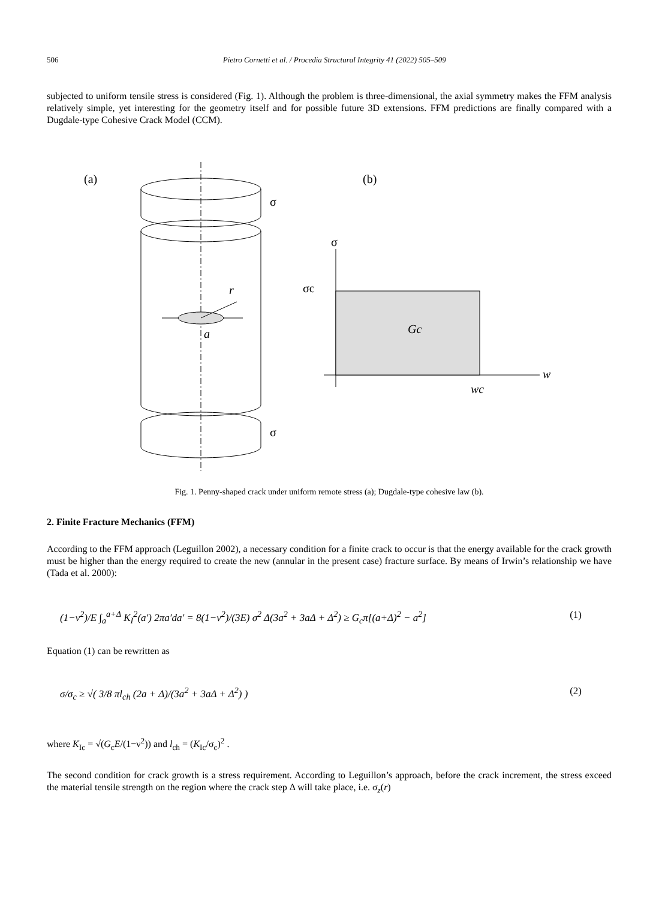506 Pietro Cornetti et al. / Procedia Structural Integrity 41 (2022) 505–509
subjected to uniform tensile stress is considered (Fig. 1). Although the problem is three-dimensional, the axial symmetry makes the FFM analysis relatively simple, yet interesting for the geometry itself and for possible future 3D extensions. FFM predictions are finally compared with a Dugdale-type Cohesive Crack Model (CCM).
(a)
(b)
σ
σ
r
a
σ
σc
Gc
w
wc
Fig. 1. Penny-shaped crack under uniform remote stress (a); Dugdale-type cohesive law (b).
2. Finite Fracture Mechanics (FFM)
According to the FFM approach (Leguillon 2002), a necessary condition for a finite crack to occur is that the energy available for the crack growth must be higher than the energy required to create the new (annular in the present case) fracture surface. By means of Irwin’s relationship we have (Tada et al. 2000):
(1−ν<sup>2</sup>)/E ∫<sub>a</sub><sup>a+Δ</sup> K<sub>I</sub><sup>2</sup>(a′) 2πa′da′ = 8(1−ν<sup>2</sup>)/(3E) σ<sup>2</sup> Δ(3a<sup>2</sup> + 3aΔ + Δ<sup>2</sup>) ≥ G<sub>c</sub>π[(a+Δ)<sup>2</sup> − a<sup>2</sup>] (1)
Equation (1) can be rewritten as
σ/σ<sub>c</sub> ≥ √( 3/8 πl<sub>ch</sub> (2a + Δ)/(3a<sup>2</sup> + 3aΔ + Δ<sup>2</sup>) ) (2)
where K<sub>Ic</sub> = √(G<sub>c</sub>E/(1−ν<sup>2</sup>)) and l<sub>ch</sub> = (K<sub>Ic</sub>/σ<sub>c</sub>)<sup>2</sup> .
The second condition for crack growth is a stress requirement. According to Leguillon’s approach, before the crack increment, the stress exceed the material tensile strength on the region where the crack step Δ will take place, i.e. σ<sub>z</sub>(r)